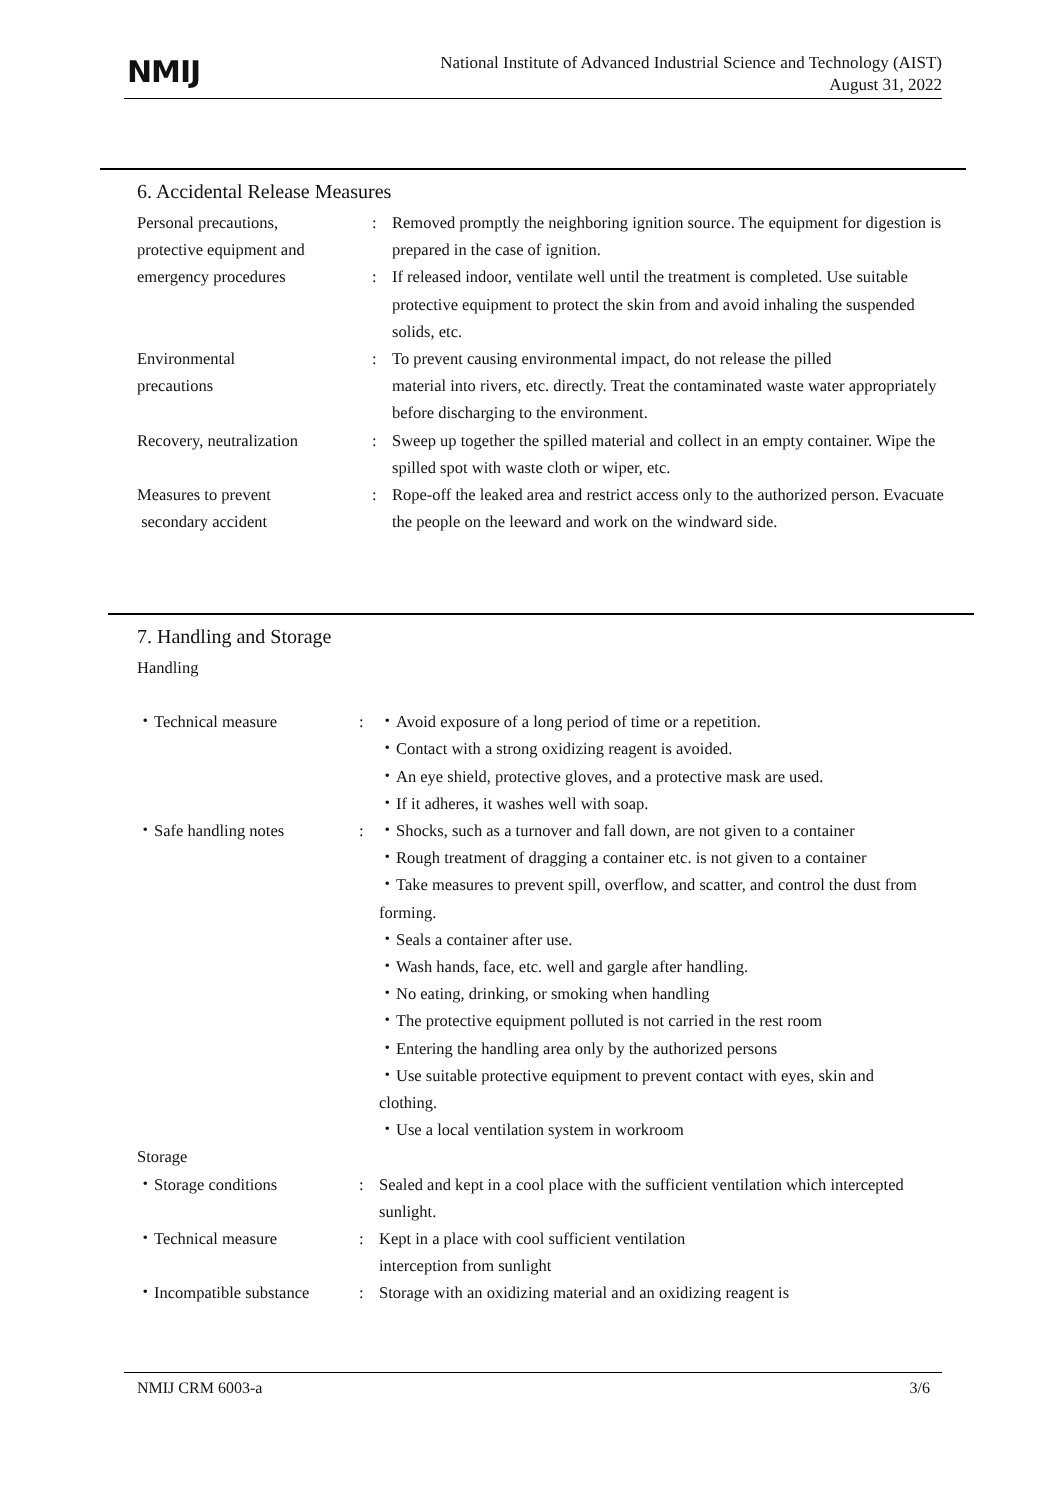NMIJ
National Institute of Advanced Industrial Science and Technology (AIST)
August 31, 2022
6. Accidental Release Measures
Personal precautions,
protective equipment and
emergency procedures
:
:
Removed promptly the neighboring ignition source. The equipment for digestion is prepared in the case of ignition.
If released indoor, ventilate well until the treatment is completed. Use suitable protective equipment to protect the skin from and avoid inhaling the suspended solids, etc.
Environmental
precautions
: To prevent causing environmental impact, do not release the pilled
material into rivers, etc. directly. Treat the contaminated waste water appropriately before discharging to the environment.
Recovery, neutralization
: Sweep up together the spilled material and collect in an empty container. Wipe the spilled spot with waste cloth or wiper, etc.
Measures to prevent
secondary accident
: Rope-off the leaked area and restrict access only to the authorized person. Evacuate the people on the leeward and work on the windward side.
7. Handling and Storage
Handling
・Technical measure : ・Avoid exposure of a long period of time or a repetition.
・Contact with a strong oxidizing reagent is avoided.
・An eye shield, protective gloves, and a protective mask are used.
・If it adheres, it washes well with soap.
・Safe handling notes : ・Shocks, such as a turnover and fall down, are not given to a container
・Rough treatment of dragging a container etc. is not given to a container
・Take measures to prevent spill, overflow, and scatter, and control the dust from forming.
・Seals a container after use.
・Wash hands, face, etc. well and gargle after handling.
・No eating, drinking, or smoking when handling
・The protective equipment polluted is not carried in the rest room
・Entering the handling area only by the authorized persons
・Use suitable protective equipment to prevent contact with eyes, skin and clothing.
・Use a local ventilation system in workroom
Storage
・Storage conditions : Sealed and kept in a cool place with the sufficient ventilation which intercepted sunlight.
・Technical measure : Kept in a place with cool sufficient ventilation
interception from sunlight
・Incompatible substance
: Storage with an oxidizing material and an oxidizing reagent is
NMIJ CRM 6003-a 3/6